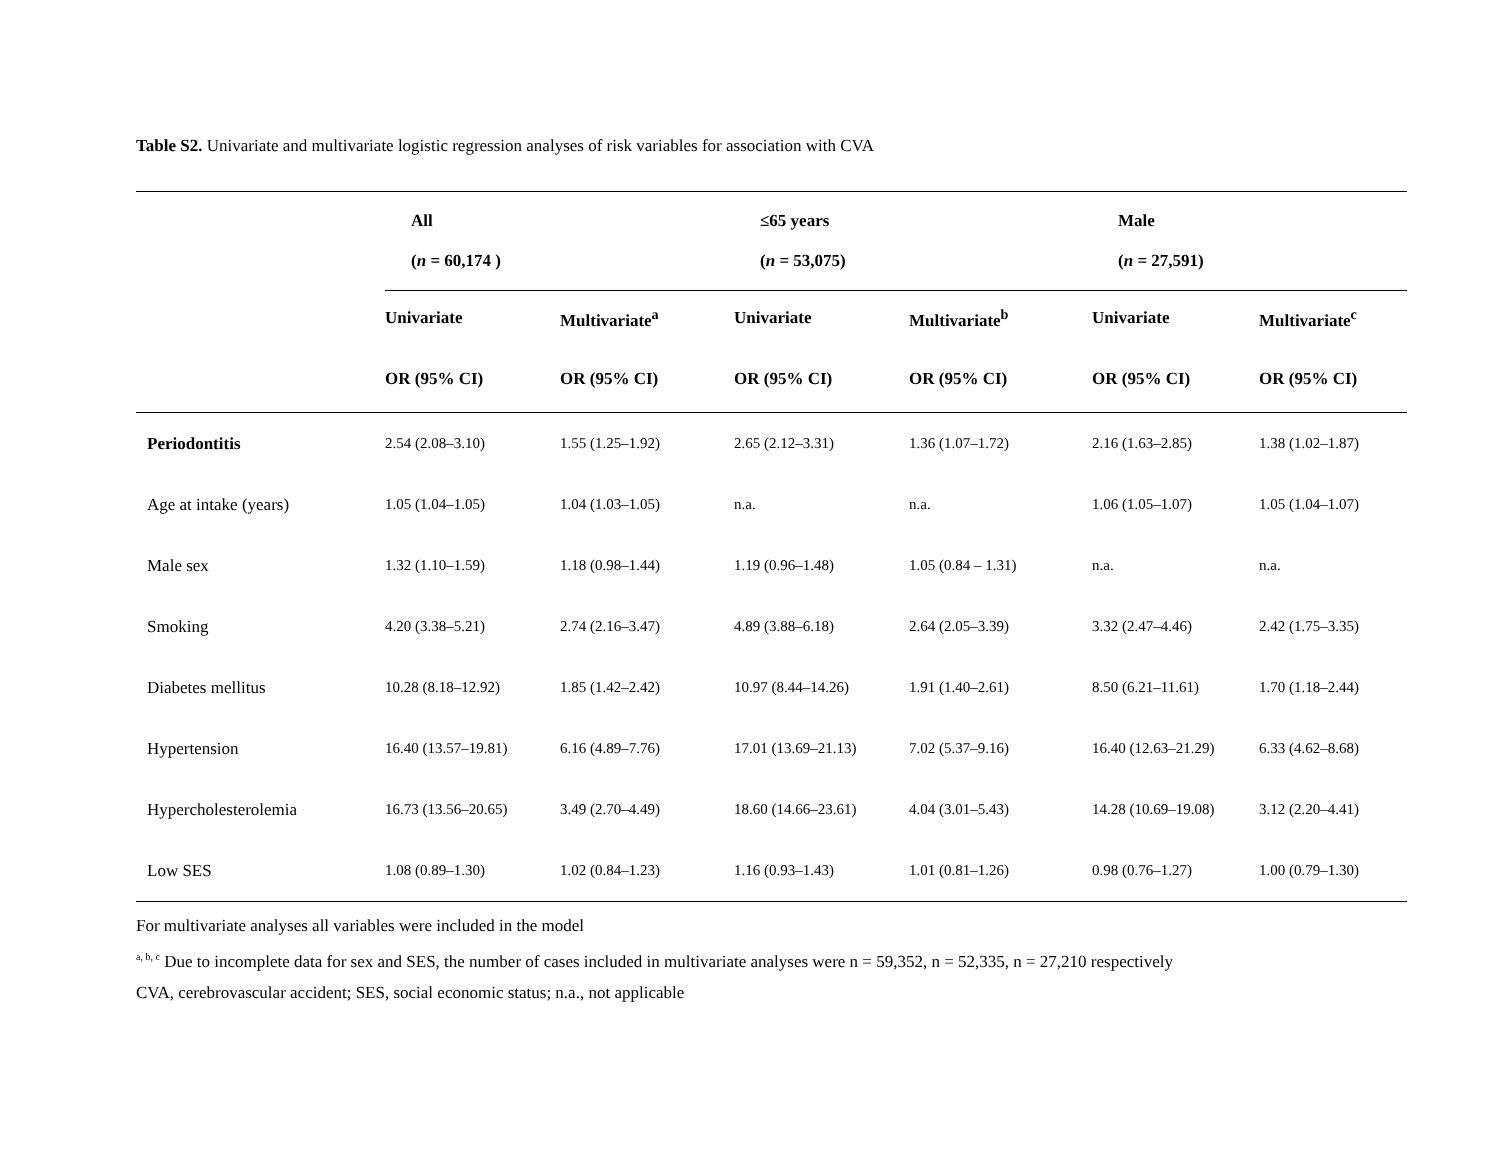Table S2. Univariate and multivariate logistic regression analyses of risk variables for association with CVA
| | All ( n = 60,174 ) | | ≤65 years ( n = 53,075) | | Male ( n = 27,591) | |
| --- | --- | --- | --- | --- | --- | --- |
| | Univariate | Multivariate<sup>a</sup> | Univariate | Multivariate<sup>b</sup> | Univariate | Multivariate<sup>c</sup> |
| | OR (95% CI) | OR (95% CI) | OR (95% CI) | OR (95% CI) | OR (95% CI) | OR (95% CI) |
| Periodontitis | 2.54 (2.08–3.10) | 1.55 (1.25–1.92) | 2.65 (2.12–3.31) | 1.36 (1.07–1.72) | 2.16 (1.63–2.85) | 1.38 (1.02–1.87) |
| Age at intake (years) | 1.05 (1.04–1.05) | 1.04 (1.03–1.05) | n.a. | n.a. | 1.06 (1.05–1.07) | 1.05 (1.04–1.07) |
| Male sex | 1.32 (1.10–1.59) | 1.18 (0.98–1.44) | 1.19 (0.96–1.48) | 1.05 (0.84 – 1.31) | n.a. | n.a. |
| Smoking | 4.20 (3.38–5.21) | 2.74 (2.16–3.47) | 4.89 (3.88–6.18) | 2.64 (2.05–3.39) | 3.32 (2.47–4.46) | 2.42 (1.75–3.35) |
| Diabetes mellitus | 10.28 (8.18–12.92) | 1.85 (1.42–2.42) | 10.97 (8.44–14.26) | 1.91 (1.40–2.61) | 8.50 (6.21–11.61) | 1.70 (1.18–2.44) |
| Hypertension | 16.40 (13.57–19.81) | 6.16 (4.89–7.76) | 17.01 (13.69–21.13) | 7.02 (5.37–9.16) | 16.40 (12.63–21.29) | 6.33 (4.62–8.68) |
| Hypercholesterolemia | 16.73 (13.56–20.65) | 3.49 (2.70–4.49) | 18.60 (14.66–23.61) | 4.04 (3.01–5.43) | 14.28 (10.69–19.08) | 3.12 (2.20–4.41) |
| Low SES | 1.08 (0.89–1.30) | 1.02 (0.84–1.23) | 1.16 (0.93–1.43) | 1.01 (0.81–1.26) | 0.98 (0.76–1.27) | 1.00 (0.79–1.30) |
For multivariate analyses all variables were included in the model
<sup>a, b, c</sup> Due to incomplete data for sex and SES, the number of cases included in multivariate analyses were n = 59,352, n = 52,335, n = 27,210 respectively
CVA, cerebrovascular accident; SES, social economic status; n.a., not applicable